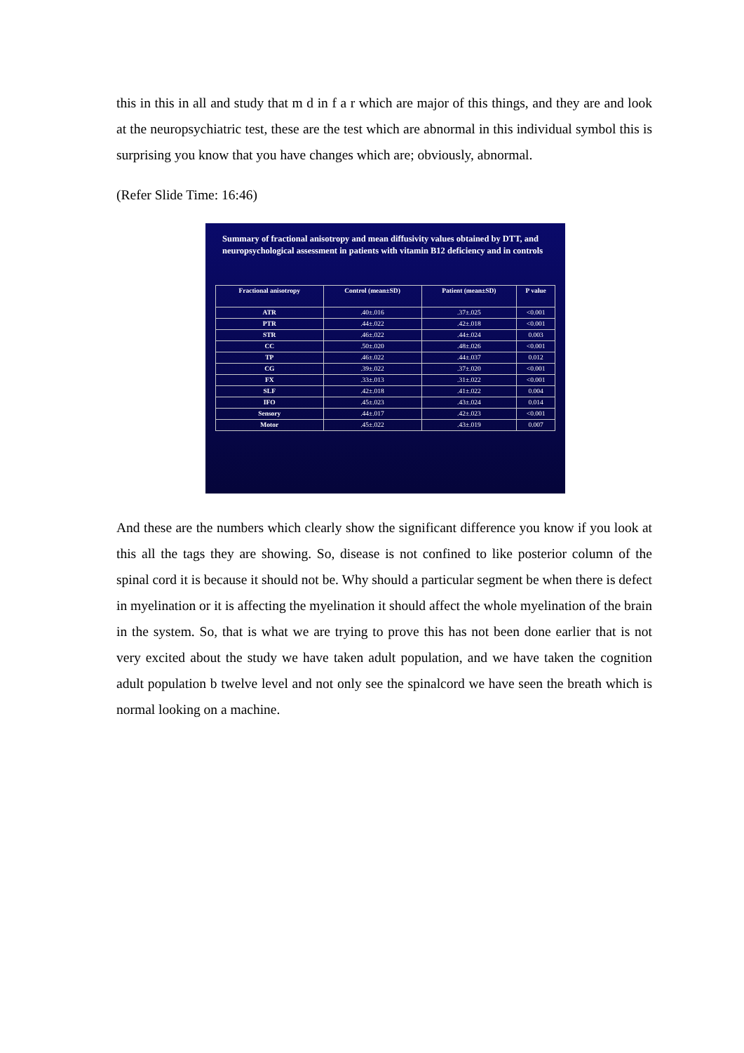this in this in all and study that m d in f a r which are major of this things, and they are and look at the neuropsychiatric test, these are the test which are abnormal in this individual symbol this is surprising you know that you have changes which are; obviously, abnormal.
(Refer Slide Time: 16:46)
Summary of fractional anisotropy and mean diffusivity values obtained by DTT, and neuropsychological assessment in patients with vitamin B12 deficiency and in controls
| Fractional anisotropy | Control (mean±SD) | Patient (mean±SD) | P value |
| --- | --- | --- | --- |
| ATR | .40±.016 | .37±.025 | <0.001 |
| PTR | .44±.022 | .42±.018 | <0.001 |
| STR | .46±.022 | .44±.024 | 0.003 |
| CC | .50±.020 | .48±.026 | <0.001 |
| TP | .46±.022 | .44±.037 | 0.012 |
| CG | .39±.022 | .37±.020 | <0.001 |
| FX | .33±.013 | .31±.022 | <0.001 |
| SLF | .42±.018 | .41±.022 | 0.004 |
| IFO | .45±.023 | .43±.024 | 0.014 |
| Sensory | .44±.017 | .42±.023 | <0.001 |
| Motor | .45±.022 | .43±.019 | 0.007 |
And these are the numbers which clearly show the significant difference you know if you look at this all the tags they are showing. So, disease is not confined to like posterior column of the spinal cord it is because it should not be. Why should a particular segment be when there is defect in myelination or it is affecting the myelination it should affect the whole myelination of the brain in the system. So, that is what we are trying to prove this has not been done earlier that is not very excited about the study we have taken adult population, and we have taken the cognition adult population b twelve level and not only see the spinalcord we have seen the breath which is normal looking on a machine.